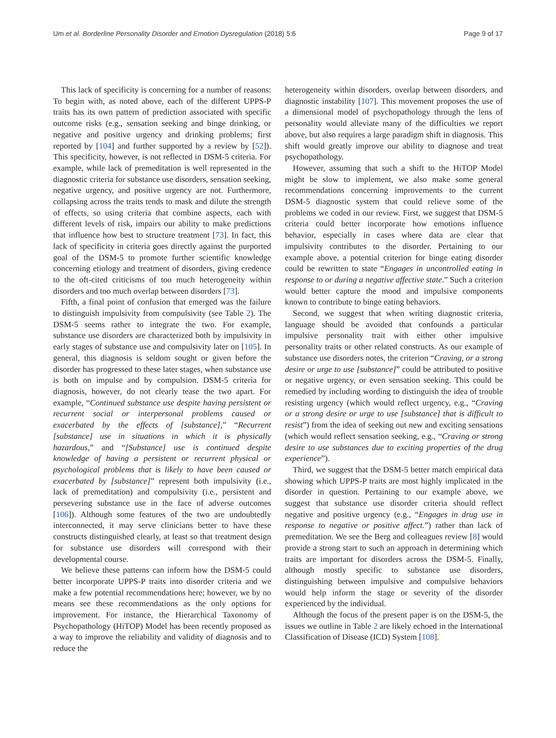Um et al. Borderline Personality Disorder and Emotion Dysregulation (2018) 5:6 Page 9 of 17
This lack of specificity is concerning for a number of reasons: To begin with, as noted above, each of the different UPPS-P traits has its own pattern of prediction associated with specific outcome risks (e.g., sensation seeking and binge drinking, or negative and positive urgency and drinking problems; first reported by [104] and further supported by a review by [52]). This specificity, however, is not reflected in DSM-5 criteria. For example, while lack of premeditation is well represented in the diagnostic criteria for substance use disorders, sensation seeking, negative urgency, and positive urgency are not. Furthermore, collapsing across the traits tends to mask and dilute the strength of effects, so using criteria that combine aspects, each with different levels of risk, impairs our ability to make predictions that influence how best to structure treatment [73]. In fact, this lack of specificity in criteria goes directly against the purported goal of the DSM-5 to promote further scientific knowledge concerning etiology and treatment of disorders, giving credence to the oft-cited criticisms of too much heterogeneity within disorders and too much overlap between disorders [73].
Fifth, a final point of confusion that emerged was the failure to distinguish impulsivity from compulsivity (see Table 2). The DSM-5 seems rather to integrate the two. For example, substance use disorders are characterized both by impulsivity in early stages of substance use and compulsivity later on [105]. In general, this diagnosis is seldom sought or given before the disorder has progressed to these later stages, when substance use is both on impulse and by compulsion. DSM-5 criteria for diagnosis, however, do not clearly tease the two apart. For example, “Continued substance use despite having persistent or recurrent social or interpersonal problems caused or exacerbated by the effects of [substance],” “Recurrent [substance] use in situations in which it is physically hazardous,” and “[Substance] use is continued despite knowledge of having a persistent or recurrent physical or psychological problems that is likely to have been caused or exacerbated by [substance]” represent both impulsivity (i.e., lack of premeditation) and compulsivity (i.e., persistent and persevering substance use in the face of adverse outcomes [106]). Although some features of the two are undoubtedly interconnected, it may serve clinicians better to have these constructs distinguished clearly, at least so that treatment design for substance use disorders will correspond with their developmental course.
We believe these patterns can inform how the DSM-5 could better incorporate UPPS-P traits into disorder criteria and we make a few potential recommendations here; however, we by no means see these recommendations as the only options for improvement. For instance, the Hierarchical Taxonomy of Psychopathology (HiTOP) Model has been recently proposed as a way to improve the reliability and validity of diagnosis and to reduce the
heterogeneity within disorders, overlap between disorders, and diagnostic instability [107]. This movement proposes the use of a dimensional model of psychopathology through the lens of personality would alleviate many of the difficulties we report above, but also requires a large paradigm shift in diagnosis. This shift would greatly improve our ability to diagnose and treat psychopathology.
However, assuming that such a shift to the HiTOP Model might be slow to implement, we also make some general recommendations concerning improvements to the current DSM-5 diagnostic system that could relieve some of the problems we coded in our review. First, we suggest that DSM-5 criteria could better incorporate how emotions influence behavior, especially in cases where data are clear that impulsivity contributes to the disorder. Pertaining to our example above, a potential criterion for binge eating disorder could be rewritten to state “Engages in uncontrolled eating in response to or during a negative affective state.” Such a criterion would better capture the mood and impulsive components known to contribute to binge eating behaviors.
Second, we suggest that when writing diagnostic criteria, language should be avoided that confounds a particular impulsive personality trait with either other impulsive personality traits or other related constructs. As our example of substance use disorders notes, the criterion “Craving, or a strong desire or urge to use [substance]” could be attributed to positive or negative urgency, or even sensation seeking. This could be remedied by including wording to distinguish the idea of trouble resisting urgency (which would reflect urgency, e.g., “Craving or a strong desire or urge to use [substance] that is difficult to resist”) from the idea of seeking out new and exciting sensations (which would reflect sensation seeking, e.g., “Craving or strong desire to use substances due to exciting properties of the drug experience”).
Third, we suggest that the DSM-5 better match empirical data showing which UPPS-P traits are most highly implicated in the disorder in question. Pertaining to our example above, we suggest that substance use disorder criteria should reflect negative and positive urgency (e.g., “Engages in drug use in response to negative or positive affect.”) rather than lack of premeditation. We see the Berg and colleagues review [8] would provide a strong start to such an approach in determining which traits are important for disorders across the DSM-5. Finally, although mostly specific to substance use disorders, distinguishing between impulsive and compulsive behaviors would help inform the stage or severity of the disorder experienced by the individual.
Although the focus of the present paper is on the DSM-5, the issues we outline in Table 2 are likely echoed in the International Classification of Disease (ICD) System [108].